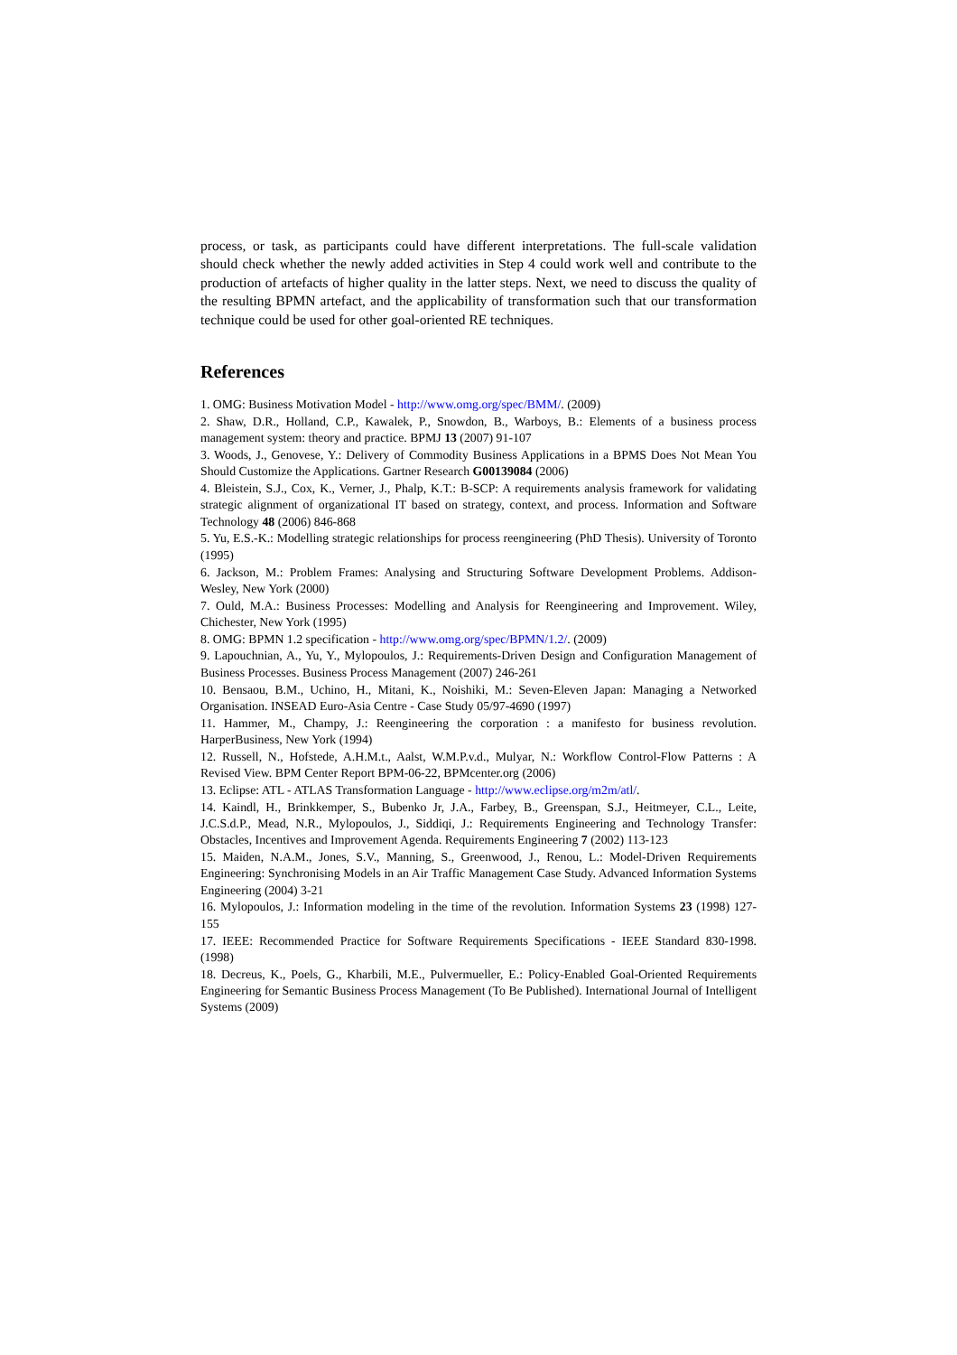process, or task, as participants could have different interpretations. The full-scale validation should check whether the newly added activities in Step 4 could work well and contribute to the production of artefacts of higher quality in the latter steps. Next, we need to discuss the quality of the resulting BPMN artefact, and the applicability of transformation such that our transformation technique could be used for other goal-oriented RE techniques.
References
1. OMG: Business Motivation Model - http://www.omg.org/spec/BMM/. (2009)
2. Shaw, D.R., Holland, C.P., Kawalek, P., Snowdon, B., Warboys, B.: Elements of a business process management system: theory and practice. BPMJ 13 (2007) 91-107
3. Woods, J., Genovese, Y.: Delivery of Commodity Business Applications in a BPMS Does Not Mean You Should Customize the Applications. Gartner Research G00139084 (2006)
4. Bleistein, S.J., Cox, K., Verner, J., Phalp, K.T.: B-SCP: A requirements analysis framework for validating strategic alignment of organizational IT based on strategy, context, and process. Information and Software Technology 48 (2006) 846-868
5. Yu, E.S.-K.: Modelling strategic relationships for process reengineering (PhD Thesis). University of Toronto (1995)
6. Jackson, M.: Problem Frames: Analysing and Structuring Software Development Problems. Addison-Wesley, New York (2000)
7. Ould, M.A.: Business Processes: Modelling and Analysis for Reengineering and Improvement. Wiley, Chichester, New York (1995)
8. OMG: BPMN 1.2 specification - http://www.omg.org/spec/BPMN/1.2/. (2009)
9. Lapouchnian, A., Yu, Y., Mylopoulos, J.: Requirements-Driven Design and Configuration Management of Business Processes. Business Process Management (2007) 246-261
10. Bensaou, B.M., Uchino, H., Mitani, K., Noishiki, M.: Seven-Eleven Japan: Managing a Networked Organisation. INSEAD Euro-Asia Centre - Case Study 05/97-4690 (1997)
11. Hammer, M., Champy, J.: Reengineering the corporation : a manifesto for business revolution. HarperBusiness, New York (1994)
12. Russell, N., Hofstede, A.H.M.t., Aalst, W.M.P.v.d., Mulyar, N.: Workflow Control-Flow Patterns : A Revised View. BPM Center Report BPM-06-22, BPMcenter.org (2006)
13. Eclipse: ATL - ATLAS Transformation Language - http://www.eclipse.org/m2m/atl/.
14. Kaindl, H., Brinkkemper, S., Bubenko Jr, J.A., Farbey, B., Greenspan, S.J., Heitmeyer, C.L., Leite, J.C.S.d.P., Mead, N.R., Mylopoulos, J., Siddiqi, J.: Requirements Engineering and Technology Transfer: Obstacles, Incentives and Improvement Agenda. Requirements Engineering 7 (2002) 113-123
15. Maiden, N.A.M., Jones, S.V., Manning, S., Greenwood, J., Renou, L.: Model-Driven Requirements Engineering: Synchronising Models in an Air Traffic Management Case Study. Advanced Information Systems Engineering (2004) 3-21
16. Mylopoulos, J.: Information modeling in the time of the revolution. Information Systems 23 (1998) 127-155
17. IEEE: Recommended Practice for Software Requirements Specifications - IEEE Standard 830-1998. (1998)
18. Decreus, K., Poels, G., Kharbili, M.E., Pulvermueller, E.: Policy-Enabled Goal-Oriented Requirements Engineering for Semantic Business Process Management (To Be Published). International Journal of Intelligent Systems (2009)